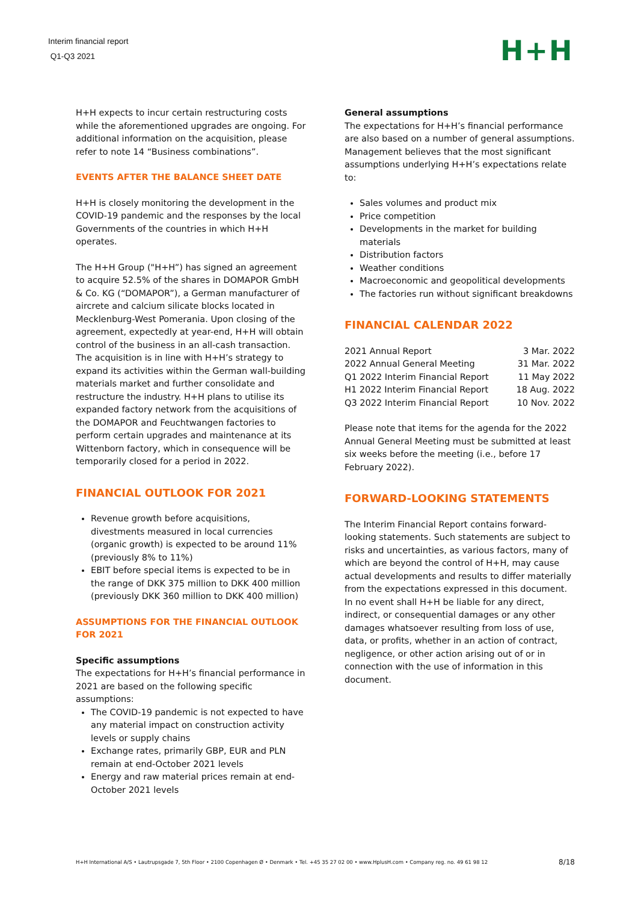Interim financial report
Q1-Q3 2021
H+H
H+H expects to incur certain restructuring costs while the aforementioned upgrades are ongoing. For additional information on the acquisition, please refer to note 14 “Business combinations”.
EVENTS AFTER THE BALANCE SHEET DATE
H+H is closely monitoring the development in the COVID-19 pandemic and the responses by the local Governments of the countries in which H+H operates.
The H+H Group ("H+H”) has signed an agreement to acquire 52.5% of the shares in DOMAPOR GmbH & Co. KG (“DOMAPOR”), a German manufacturer of aircrete and calcium silicate blocks located in Mecklenburg-West Pomerania. Upon closing of the agreement, expectedly at year-end, H+H will obtain control of the business in an all-cash transaction. The acquisition is in line with H+H’s strategy to expand its activities within the German wall-building materials market and further consolidate and restructure the industry. H+H plans to utilise its expanded factory network from the acquisitions of the DOMAPOR and Feuchtwangen factories to perform certain upgrades and maintenance at its Wittenborn factory, which in consequence will be temporarily closed for a period in 2022.
FINANCIAL OUTLOOK FOR 2021
Revenue growth before acquisitions, divestments measured in local currencies (organic growth) is expected to be around 11% (previously 8% to 11%)
EBIT before special items is expected to be in the range of DKK 375 million to DKK 400 million (previously DKK 360 million to DKK 400 million)
ASSUMPTIONS FOR THE FINANCIAL OUTLOOK FOR 2021
Specific assumptions
The expectations for H+H’s financial performance in 2021 are based on the following specific assumptions:
The COVID-19 pandemic is not expected to have any material impact on construction activity levels or supply chains
Exchange rates, primarily GBP, EUR and PLN remain at end-October 2021 levels
Energy and raw material prices remain at end-October 2021 levels
General assumptions
The expectations for H+H’s financial performance are also based on a number of general assumptions. Management believes that the most significant assumptions underlying H+H’s expectations relate to:
Sales volumes and product mix
Price competition
Developments in the market for building materials
Distribution factors
Weather conditions
Macroeconomic and geopolitical developments
The factories run without significant breakdowns
FINANCIAL CALENDAR 2022
| 2021 Annual Report | 3 Mar. 2022 |
| 2022 Annual General Meeting | 31 Mar. 2022 |
| Q1 2022 Interim Financial Report | 11 May 2022 |
| H1 2022 Interim Financial Report | 18 Aug. 2022 |
| Q3 2022 Interim Financial Report | 10 Nov. 2022 |
Please note that items for the agenda for the 2022 Annual General Meeting must be submitted at least six weeks before the meeting (i.e., before 17 February 2022).
FORWARD-LOOKING STATEMENTS
The Interim Financial Report contains forward-looking statements. Such statements are subject to risks and uncertainties, as various factors, many of which are beyond the control of H+H, may cause actual developments and results to differ materially from the expectations expressed in this document. In no event shall H+H be liable for any direct, indirect, or consequential damages or any other damages whatsoever resulting from loss of use, data, or profits, whether in an action of contract, negligence, or other action arising out of or in connection with the use of information in this document.
H+H International A/S • Lautrupsgade 7, 5th Floor • 2100 Copenhagen Ø • Denmark • Tel. +45 35 27 02 00 • www.HplusH.com • Company reg. no. 49 61 98 12 8/18